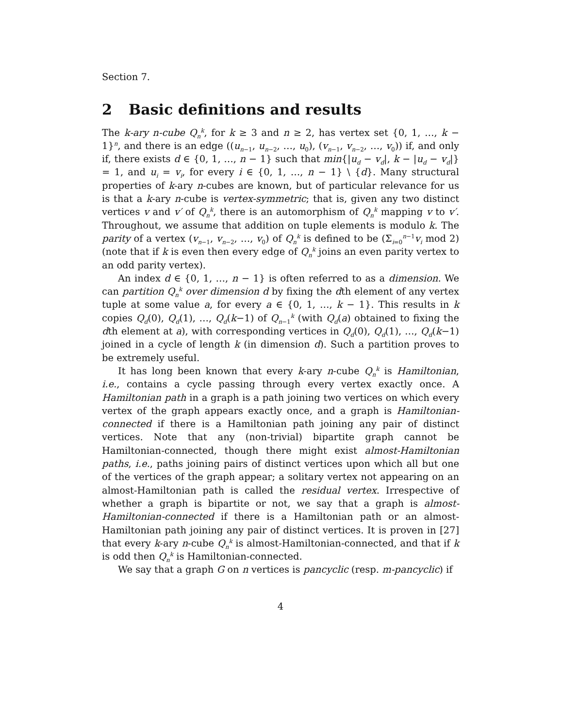Section 7.
2 Basic definitions and results
The k-ary n-cube Q<sub>n</sub><sup>k</sup>, for k ≥ 3 and n ≥ 2, has vertex set {0, 1, …, k − 1}<sup>n</sup>, and there is an edge ((u<sub>n−1</sub>, u<sub>n−2</sub>, …, u<sub>0</sub>), (v<sub>n−1</sub>, v<sub>n−2</sub>, …, v<sub>0</sub>)) if, and only if, there exists d ∈ {0, 1, …, n − 1} such that min{|u<sub>d</sub> − v<sub>d</sub>|, k − |u<sub>d</sub> − v<sub>d</sub>|} = 1, and u<sub>i</sub> = v<sub>i</sub>, for every i ∈ {0, 1, …, n − 1} \ {d}. Many structural properties of k-ary n-cubes are known, but of particular relevance for us is that a k-ary n-cube is vertex-symmetric; that is, given any two distinct vertices v and v′ of Q<sub>n</sub><sup>k</sup>, there is an automorphism of Q<sub>n</sub><sup>k</sup> mapping v to v′. Throughout, we assume that addition on tuple elements is modulo k. The parity of a vertex (v<sub>n−1</sub>, v<sub>n−2</sub>, …, v<sub>0</sub>) of Q<sub>n</sub><sup>k</sup> is defined to be (Σ<sub>i=0</sub><sup>n−1</sup>v<sub>i</sub> mod 2) (note that if k is even then every edge of Q<sub>n</sub><sup>k</sup> joins an even parity vertex to an odd parity vertex).
An index d ∈ {0, 1, …, n − 1} is often referred to as a dimension. We can partition Q<sub>n</sub><sup>k</sup> over dimension d by fixing the dth element of any vertex tuple at some value a, for every a ∈ {0, 1, …, k − 1}. This results in k copies Q<sub>d</sub>(0), Q<sub>d</sub>(1), …, Q<sub>d</sub>(k−1) of Q<sub>n−1</sub><sup>k</sup> (with Q<sub>d</sub>(a) obtained to fixing the dth element at a), with corresponding vertices in Q<sub>d</sub>(0), Q<sub>d</sub>(1), …, Q<sub>d</sub>(k−1) joined in a cycle of length k (in dimension d). Such a partition proves to be extremely useful.
It has long been known that every k-ary n-cube Q<sub>n</sub><sup>k</sup> is Hamiltonian, i.e., contains a cycle passing through every vertex exactly once. A Hamiltonian path in a graph is a path joining two vertices on which every vertex of the graph appears exactly once, and a graph is Hamiltonian-connected if there is a Hamiltonian path joining any pair of distinct vertices. Note that any (non-trivial) bipartite graph cannot be Hamiltonian-connected, though there might exist almost-Hamiltonian paths, i.e., paths joining pairs of distinct vertices upon which all but one of the vertices of the graph appear; a solitary vertex not appearing on an almost-Hamiltonian path is called the residual vertex. Irrespective of whether a graph is bipartite or not, we say that a graph is almost-Hamiltonian-connected if there is a Hamiltonian path or an almost-Hamiltonian path joining any pair of distinct vertices. It is proven in [27] that every k-ary n-cube Q<sub>n</sub><sup>k</sup> is almost-Hamiltonian-connected, and that if k is odd then Q<sub>n</sub><sup>k</sup> is Hamiltonian-connected.
We say that a graph G on n vertices is pancyclic (resp. m-pancyclic) if
4